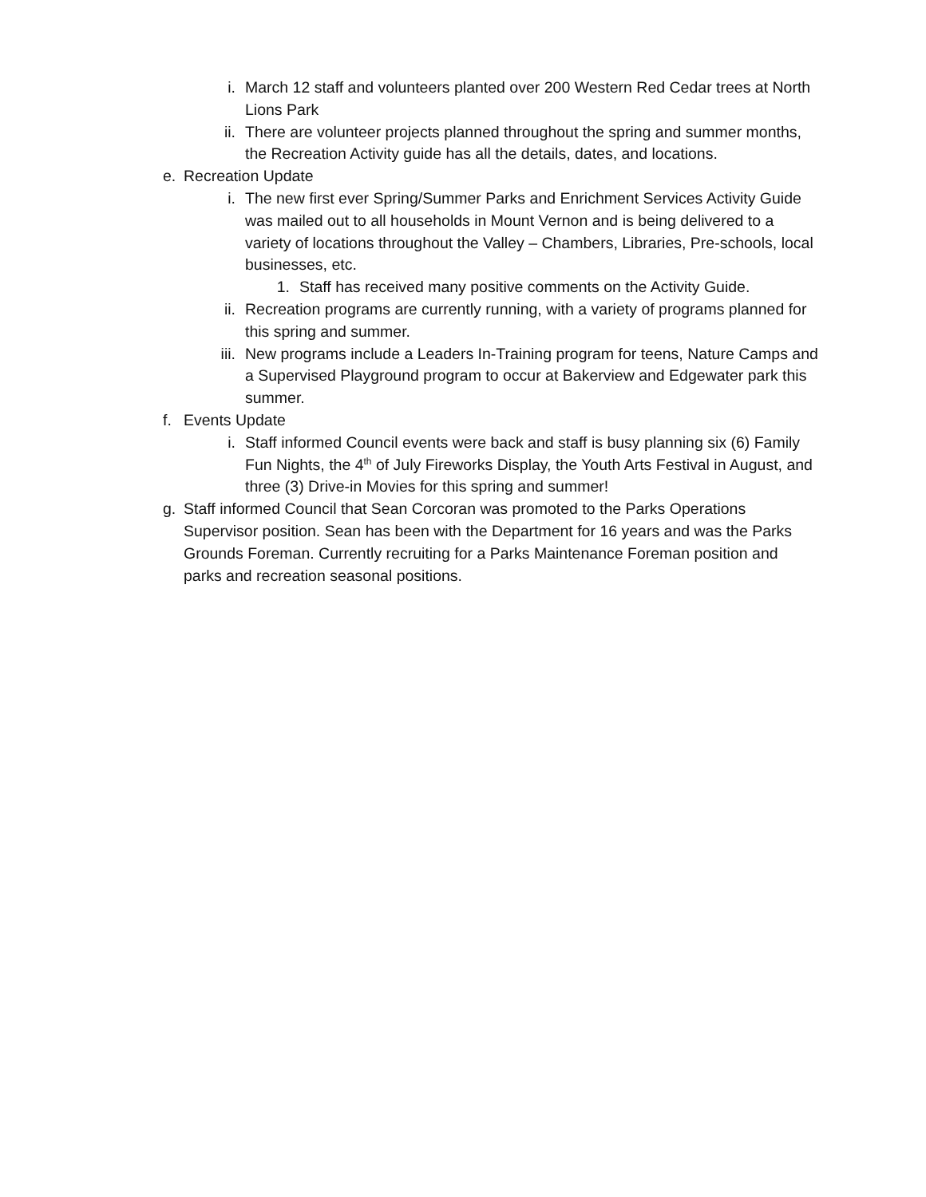i. March 12 staff and volunteers planted over 200 Western Red Cedar trees at North Lions Park
ii. There are volunteer projects planned throughout the spring and summer months, the Recreation Activity guide has all the details, dates, and locations.
e. Recreation Update
i. The new first ever Spring/Summer Parks and Enrichment Services Activity Guide was mailed out to all households in Mount Vernon and is being delivered to a variety of locations throughout the Valley – Chambers, Libraries, Pre-schools, local businesses, etc.
1. Staff has received many positive comments on the Activity Guide.
ii. Recreation programs are currently running, with a variety of programs planned for this spring and summer.
iii. New programs include a Leaders In-Training program for teens, Nature Camps and a Supervised Playground program to occur at Bakerview and Edgewater park this summer.
f. Events Update
i. Staff informed Council events were back and staff is busy planning six (6) Family Fun Nights, the 4<sup>th</sup> of July Fireworks Display, the Youth Arts Festival in August, and three (3) Drive-in Movies for this spring and summer!
g. Staff informed Council that Sean Corcoran was promoted to the Parks Operations Supervisor position. Sean has been with the Department for 16 years and was the Parks Grounds Foreman. Currently recruiting for a Parks Maintenance Foreman position and parks and recreation seasonal positions.